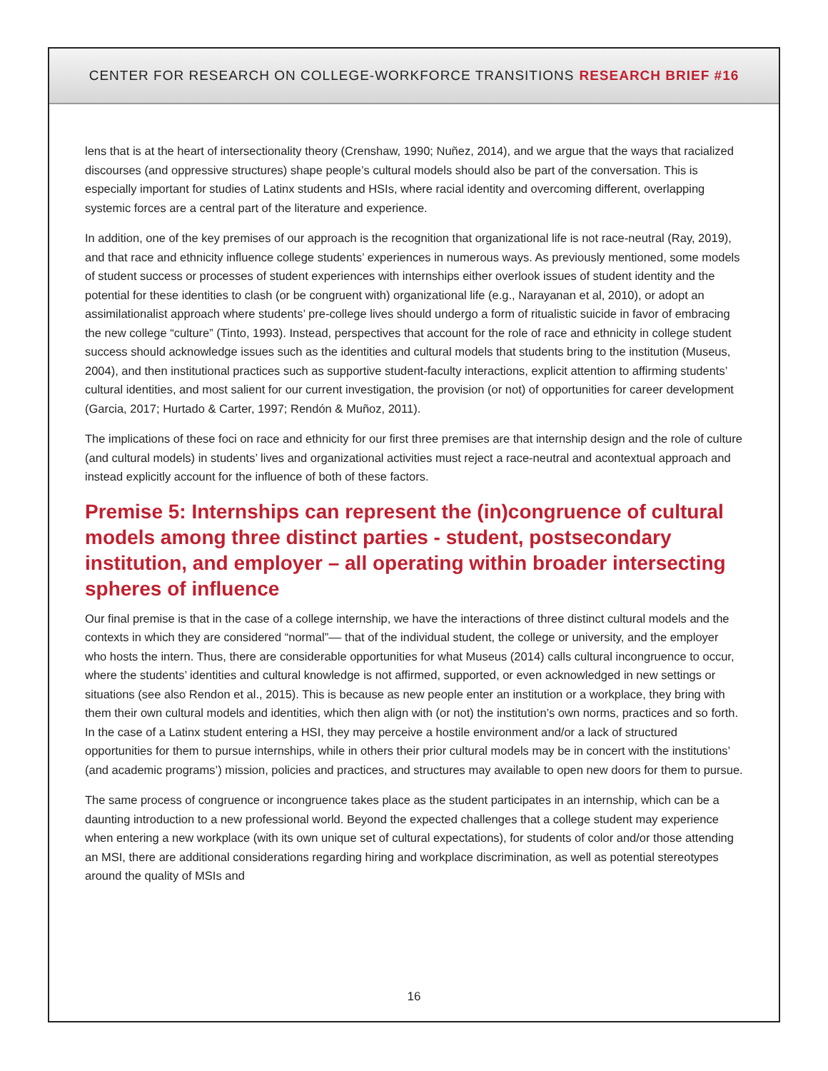CENTER FOR RESEARCH ON COLLEGE-WORKFORCE TRANSITIONS RESEARCH BRIEF #16
lens that is at the heart of intersectionality theory (Crenshaw, 1990; Nuñez, 2014), and we argue that the ways that racialized discourses (and oppressive structures) shape people’s cultural models should also be part of the conversation. This is especially important for studies of Latinx students and HSIs, where racial identity and overcoming different, overlapping systemic forces are a central part of the literature and experience.
In addition, one of the key premises of our approach is the recognition that organizational life is not race-neutral (Ray, 2019), and that race and ethnicity influence college students’ experiences in numerous ways. As previously mentioned, some models of student success or processes of student experiences with internships either overlook issues of student identity and the potential for these identities to clash (or be congruent with) organizational life (e.g., Narayanan et al, 2010), or adopt an assimilationalist approach where students’ pre-college lives should undergo a form of ritualistic suicide in favor of embracing the new college “culture” (Tinto, 1993). Instead, perspectives that account for the role of race and ethnicity in college student success should acknowledge issues such as the identities and cultural models that students bring to the institution (Museus, 2004), and then institutional practices such as supportive student-faculty interactions, explicit attention to affirming students’ cultural identities, and most salient for our current investigation, the provision (or not) of opportunities for career development (Garcia, 2017; Hurtado & Carter, 1997; Rendón & Muñoz, 2011).
The implications of these foci on race and ethnicity for our first three premises are that internship design and the role of culture (and cultural models) in students’ lives and organizational activities must reject a race-neutral and acontextual approach and instead explicitly account for the influence of both of these factors.
Premise 5: Internships can represent the (in)congruence of cultural models among three distinct parties - student, postsecondary institution, and employer – all operating within broader intersecting spheres of influence
Our final premise is that in the case of a college internship, we have the interactions of three distinct cultural models and the contexts in which they are considered “normal”–– that of the individual student, the college or university, and the employer who hosts the intern. Thus, there are considerable opportunities for what Museus (2014) calls cultural incongruence to occur, where the students’ identities and cultural knowledge is not affirmed, supported, or even acknowledged in new settings or situations (see also Rendon et al., 2015). This is because as new people enter an institution or a workplace, they bring with them their own cultural models and identities, which then align with (or not) the institution’s own norms, practices and so forth. In the case of a Latinx student entering a HSI, they may perceive a hostile environment and/or a lack of structured opportunities for them to pursue internships, while in others their prior cultural models may be in concert with the institutions’ (and academic programs’) mission, policies and practices, and structures may available to open new doors for them to pursue.
The same process of congruence or incongruence takes place as the student participates in an internship, which can be a daunting introduction to a new professional world. Beyond the expected challenges that a college student may experience when entering a new workplace (with its own unique set of cultural expectations), for students of color and/or those attending an MSI, there are additional considerations regarding hiring and workplace discrimination, as well as potential stereotypes around the quality of MSIs and
16